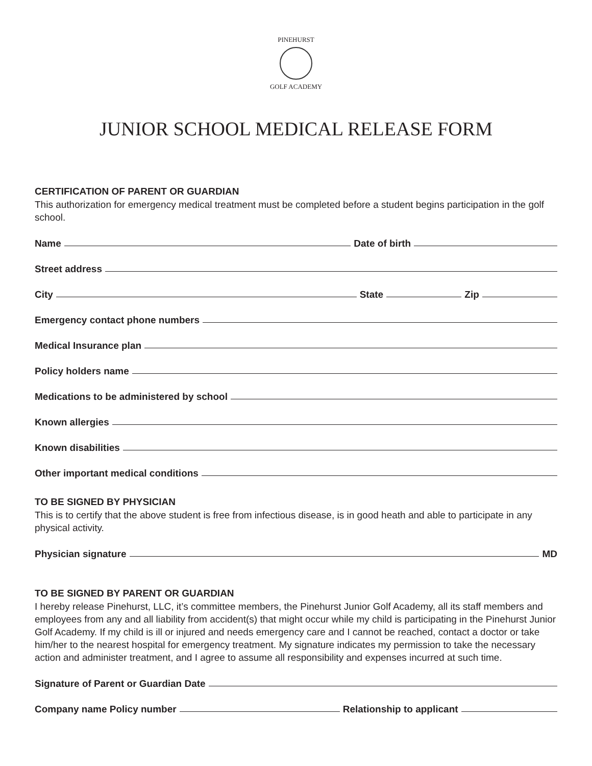PINEHURST
GOLF ACADEMY
JUNIOR SCHOOL MEDICAL RELEASE FORM
CERTIFICATION OF PARENT OR GUARDIAN
This authorization for emergency medical treatment must be completed before a student begins participation in the golf school.
Name Date of birth
Street address
City State Zip
Emergency contact phone numbers
Medical Insurance plan
Policy holders name
Medications to be administered by school
Known allergies
Known disabilities
Other important medical conditions
TO BE SIGNED BY PHYSICIAN
This is to certify that the above student is free from infectious disease, is in good heath and able to participate in any physical activity.
Physician signature MD
TO BE SIGNED BY PARENT OR GUARDIAN
I hereby release Pinehurst, LLC, it’s committee members, the Pinehurst Junior Golf Academy, all its staff members and employees from any and all liability from accident(s) that might occur while my child is participating in the Pinehurst Junior Golf Academy. If my child is ill or injured and needs emergency care and I cannot be reached, contact a doctor or take him/her to the nearest hospital for emergency treatment. My signature indicates my permission to take the necessary action and administer treatment, and I agree to assume all responsibility and expenses incurred at such time.
Signature of Parent or Guardian Date
Company name Policy number Relationship to applicant